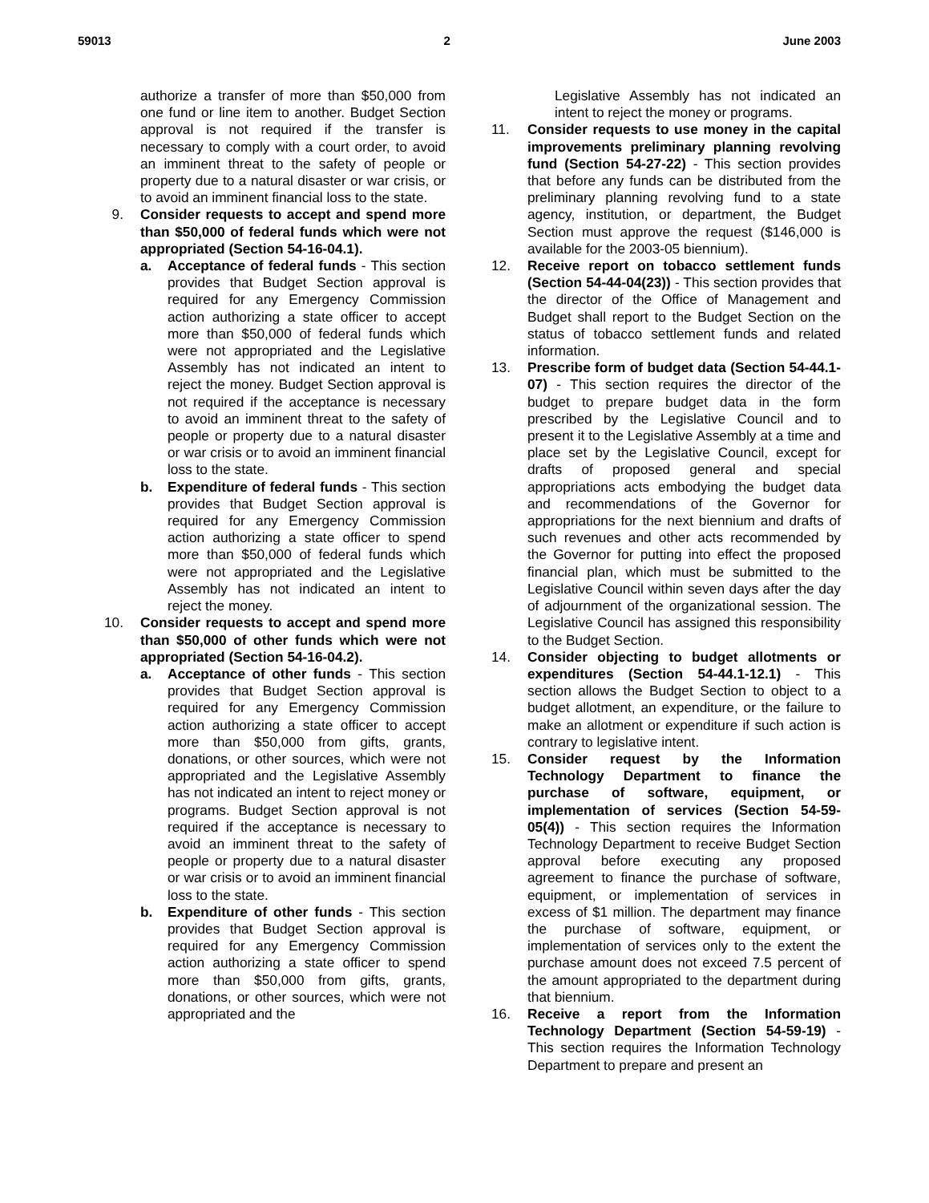59013 2 June 2003
authorize a transfer of more than $50,000 from one fund or line item to another. Budget Section approval is not required if the transfer is necessary to comply with a court order, to avoid an imminent threat to the safety of people or property due to a natural disaster or war crisis, or to avoid an imminent financial loss to the state.
9. Consider requests to accept and spend more than $50,000 of federal funds which were not appropriated (Section 54-16-04.1).
a. Acceptance of federal funds - This section provides that Budget Section approval is required for any Emergency Commission action authorizing a state officer to accept more than $50,000 of federal funds which were not appropriated and the Legislative Assembly has not indicated an intent to reject the money. Budget Section approval is not required if the acceptance is necessary to avoid an imminent threat to the safety of people or property due to a natural disaster or war crisis or to avoid an imminent financial loss to the state.
b. Expenditure of federal funds - This section provides that Budget Section approval is required for any Emergency Commission action authorizing a state officer to spend more than $50,000 of federal funds which were not appropriated and the Legislative Assembly has not indicated an intent to reject the money.
10. Consider requests to accept and spend more than $50,000 of other funds which were not appropriated (Section 54-16-04.2).
a. Acceptance of other funds - This section provides that Budget Section approval is required for any Emergency Commission action authorizing a state officer to accept more than $50,000 from gifts, grants, donations, or other sources, which were not appropriated and the Legislative Assembly has not indicated an intent to reject money or programs. Budget Section approval is not required if the acceptance is necessary to avoid an imminent threat to the safety of people or property due to a natural disaster or war crisis or to avoid an imminent financial loss to the state.
b. Expenditure of other funds - This section provides that Budget Section approval is required for any Emergency Commission action authorizing a state officer to spend more than $50,000 from gifts, grants, donations, or other sources, which were not appropriated and the
Legislative Assembly has not indicated an intent to reject the money or programs.
11. Consider requests to use money in the capital improvements preliminary planning revolving fund (Section 54-27-22) - This section provides that before any funds can be distributed from the preliminary planning revolving fund to a state agency, institution, or department, the Budget Section must approve the request ($146,000 is available for the 2003-05 biennium).
12. Receive report on tobacco settlement funds (Section 54-44-04(23)) - This section provides that the director of the Office of Management and Budget shall report to the Budget Section on the status of tobacco settlement funds and related information.
13. Prescribe form of budget data (Section 54-44.1-07) - This section requires the director of the budget to prepare budget data in the form prescribed by the Legislative Council and to present it to the Legislative Assembly at a time and place set by the Legislative Council, except for drafts of proposed general and special appropriations acts embodying the budget data and recommendations of the Governor for appropriations for the next biennium and drafts of such revenues and other acts recommended by the Governor for putting into effect the proposed financial plan, which must be submitted to the Legislative Council within seven days after the day of adjournment of the organizational session. The Legislative Council has assigned this responsibility to the Budget Section.
14. Consider objecting to budget allotments or expenditures (Section 54-44.1-12.1) - This section allows the Budget Section to object to a budget allotment, an expenditure, or the failure to make an allotment or expenditure if such action is contrary to legislative intent.
15. Consider request by the Information Technology Department to finance the purchase of software, equipment, or implementation of services (Section 54-59-05(4)) - This section requires the Information Technology Department to receive Budget Section approval before executing any proposed agreement to finance the purchase of software, equipment, or implementation of services in excess of $1 million. The department may finance the purchase of software, equipment, or implementation of services only to the extent the purchase amount does not exceed 7.5 percent of the amount appropriated to the department during that biennium.
16. Receive a report from the Information Technology Department (Section 54-59-19) - This section requires the Information Technology Department to prepare and present an